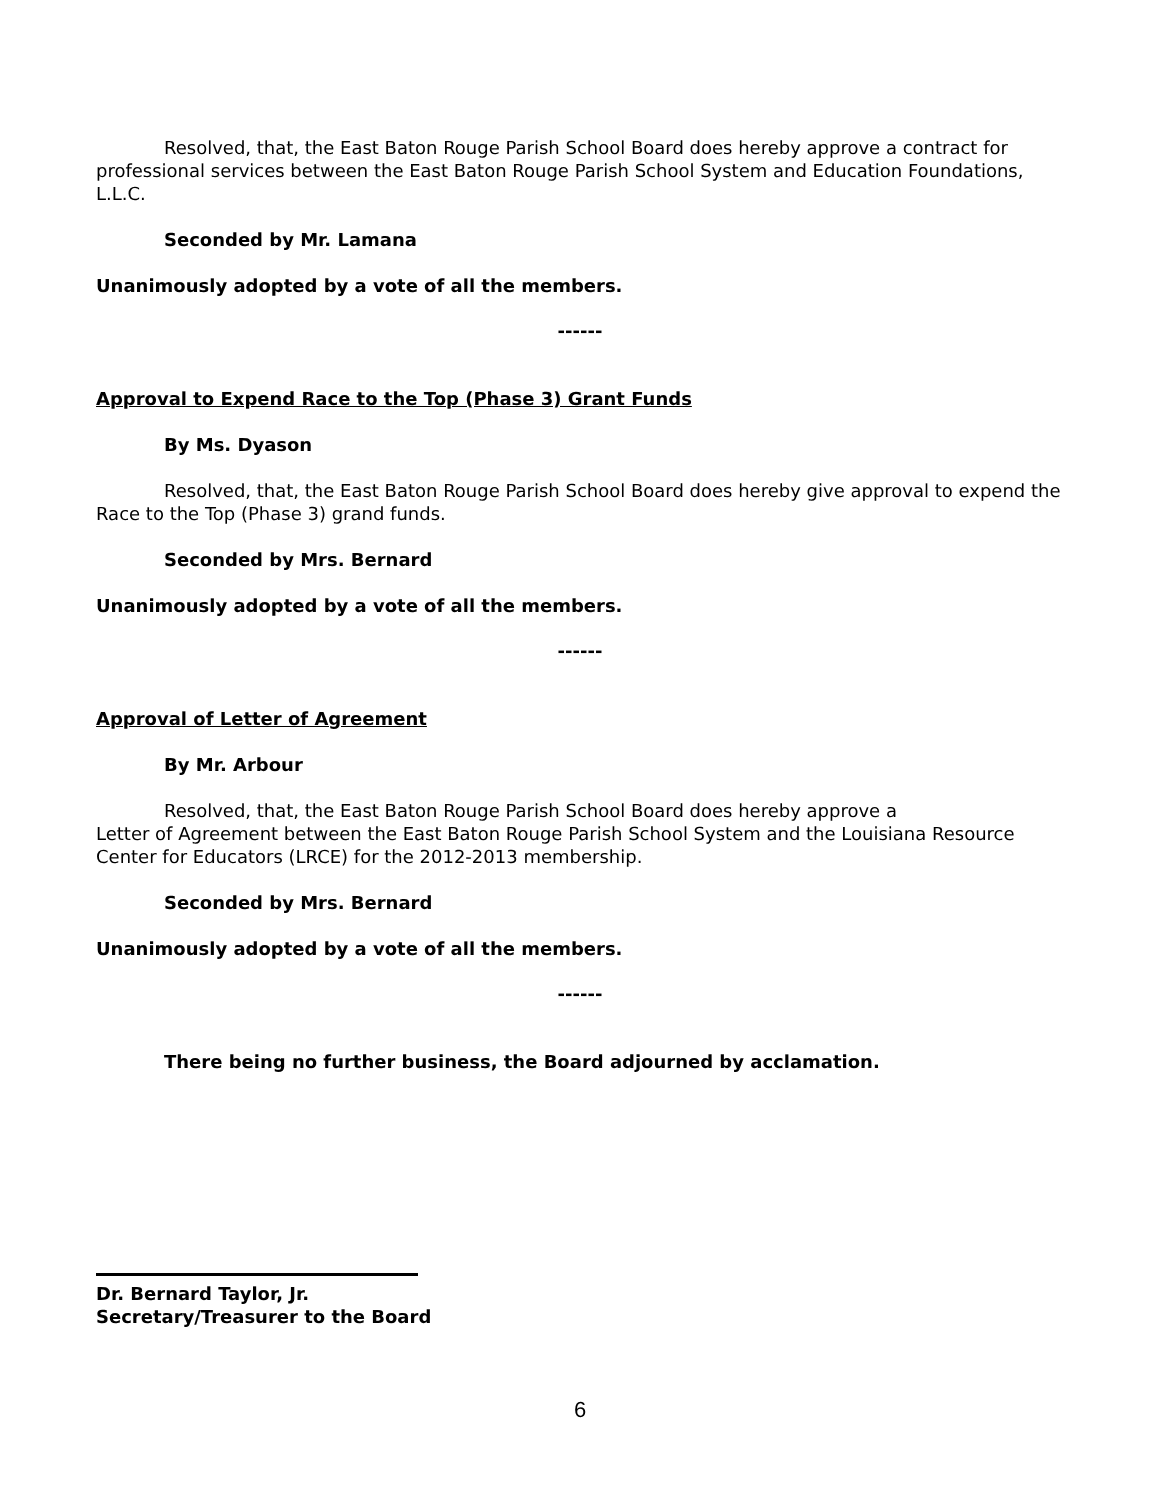Resolved, that, the East Baton Rouge Parish School Board does hereby approve a contract for professional services between the East Baton Rouge Parish School System and Education Foundations, L.L.C.
Seconded by Mr. Lamana
Unanimously adopted by a vote of all the members.
------
Approval to Expend Race to the Top (Phase 3) Grant Funds
By Ms. Dyason
Resolved, that, the East Baton Rouge Parish School Board does hereby give approval to expend the Race to the Top (Phase 3) grand funds.
Seconded by Mrs. Bernard
Unanimously adopted by a vote of all the members.
------
Approval of Letter of Agreement
By Mr. Arbour
Resolved, that, the East Baton Rouge Parish School Board does hereby approve a
Letter of Agreement between the East Baton Rouge Parish School System and the Louisiana Resource Center for Educators (LRCE) for the 2012-2013 membership.
Seconded by Mrs. Bernard
Unanimously adopted by a vote of all the members.
------
There being no further business, the Board adjourned by acclamation.
Dr. Bernard Taylor, Jr.
Secretary/Treasurer to the Board
6